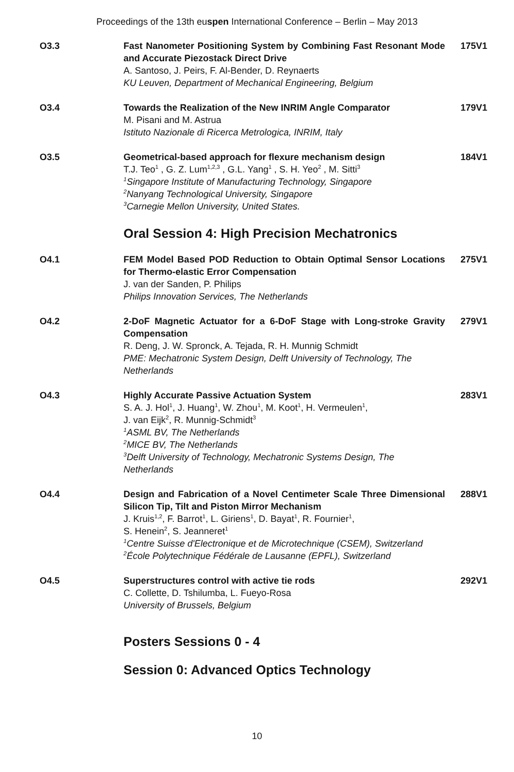Proceedings of the 13th euspen International Conference – Berlin – May 2013
O3.3 Fast Nanometer Positioning System by Combining Fast Resonant Mode and Accurate Piezostack Direct Drive
A. Santoso, J. Peirs, F. Al-Bender, D. Reynaerts
KU Leuven, Department of Mechanical Engineering, Belgium
175V1
O3.4 Towards the Realization of the New INRIM Angle Comparator
M. Pisani and M. Astrua
Istituto Nazionale di Ricerca Metrologica, INRIM, Italy
179V1
O3.5 Geometrical-based approach for flexure mechanism design
T.J. Teo<sup>1</sup> , G. Z. Lum<sup>1,2,3</sup> , G.L. Yang<sup>1</sup> , S. H. Yeo<sup>2</sup> , M. Sitti<sup>3</sup>
<sup>1</sup>Singapore Institute of Manufacturing Technology, Singapore
<sup>2</sup>Nanyang Technological University, Singapore
<sup>3</sup>Carnegie Mellon University, United States.
184V1
Oral Session 4: High Precision Mechatronics
O4.1 FEM Model Based POD Reduction to Obtain Optimal Sensor Locations for Thermo-elastic Error Compensation
J. van der Sanden, P. Philips
Philips Innovation Services, The Netherlands
275V1
O4.2 2-DoF Magnetic Actuator for a 6-DoF Stage with Long-stroke Gravity Compensation
R. Deng, J. W. Spronck, A. Tejada, R. H. Munnig Schmidt
PME: Mechatronic System Design, Delft University of Technology, The Netherlands
279V1
O4.3 Highly Accurate Passive Actuation System
S. A. J. Hol<sup>1</sup>, J. Huang<sup>1</sup>, W. Zhou<sup>1</sup>, M. Koot<sup>1</sup>, H. Vermeulen<sup>1</sup>,
J. van Eijk<sup>2</sup>, R. Munnig-Schmidt<sup>3</sup>
<sup>1</sup>ASML BV, The Netherlands
<sup>2</sup>MICE BV, The Netherlands
<sup>3</sup>Delft University of Technology, Mechatronic Systems Design, The Netherlands
283V1
O4.4 Design and Fabrication of a Novel Centimeter Scale Three Dimensional Silicon Tip, Tilt and Piston Mirror Mechanism
J. Kruis<sup>1,2</sup>, F. Barrot<sup>1</sup>, L. Giriens<sup>1</sup>, D. Bayat<sup>1</sup>, R. Fournier<sup>1</sup>,
S. Henein<sup>2</sup>, S. Jeanneret<sup>1</sup>
<sup>1</sup>Centre Suisse d'Electronique et de Microtechnique (CSEM), Switzerland
<sup>2</sup>École Polytechnique Fédérale de Lausanne (EPFL), Switzerland
288V1
O4.5 Superstructures control with active tie rods
C. Collette, D. Tshilumba, L. Fueyo-Rosa
University of Brussels, Belgium
292V1
Posters Sessions 0 - 4
Session 0: Advanced Optics Technology
10